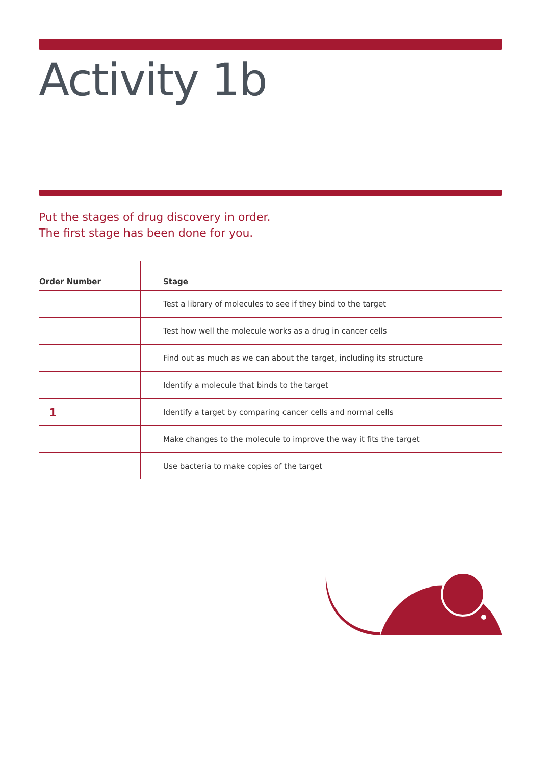Activity 1b
Put the stages of drug discovery in order.
The first stage has been done for you.
| Order Number | Stage |
| --- | --- |
| | Test a library of molecules to see if they bind to the target |
| | Test how well the molecule works as a drug in cancer cells |
| | Find out as much as we can about the target, including its structure |
| | Identify a molecule that binds to the target |
| 1 | Identify a target by comparing cancer cells and normal cells |
| | Make changes to the molecule to improve the way it fits the target |
| | Use bacteria to make copies of the target |